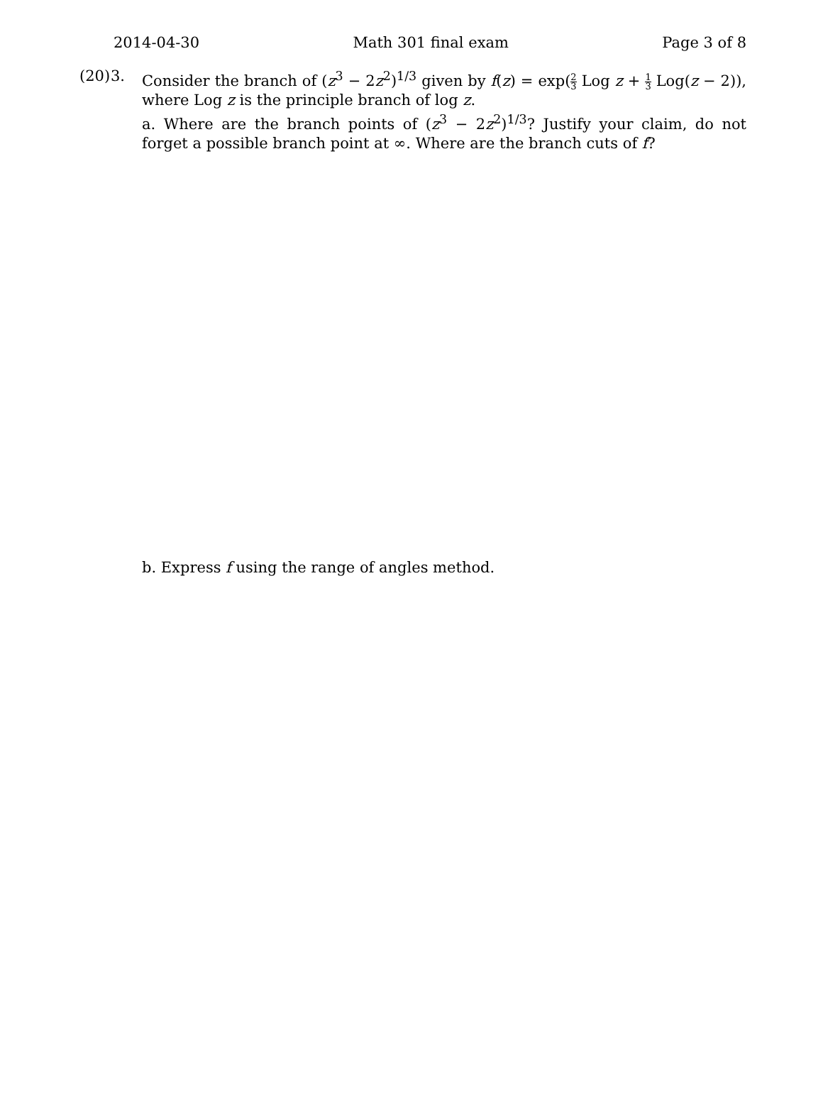2014-04-30 Math 301 final exam Page 3 of 8
(20)
3. Consider the branch of (z<sup>3</sup> − 2z<sup>2</sup>)<sup>1/3</sup> given by f(z) = exp(2 3 Log z + 1 3 Log(z − 2)), where Log z is the principle branch of log z.
a. Where are the branch points of (z<sup>3</sup> − 2z<sup>2</sup>)<sup>1/3</sup>? Justify your claim, do not forget a possible branch point at ∞. Where are the branch cuts of f?
b. Express f using the range of angles method.